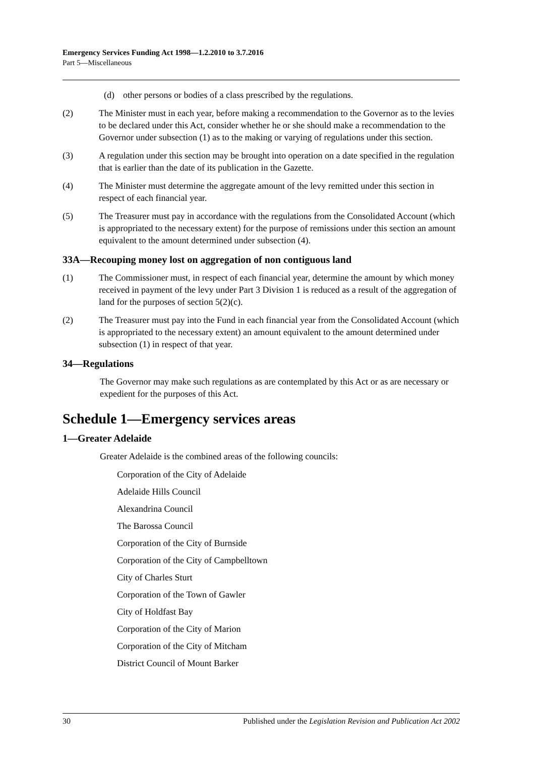Emergency Services Funding Act 1998—1.2.2010 to 3.7.2016
Part 5—Miscellaneous
(d) other persons or bodies of a class prescribed by the regulations.
(2) The Minister must in each year, before making a recommendation to the Governor as to the levies to be declared under this Act, consider whether he or she should make a recommendation to the Governor under subsection (1) as to the making or varying of regulations under this section.
(3) A regulation under this section may be brought into operation on a date specified in the regulation that is earlier than the date of its publication in the Gazette.
(4) The Minister must determine the aggregate amount of the levy remitted under this section in respect of each financial year.
(5) The Treasurer must pay in accordance with the regulations from the Consolidated Account (which is appropriated to the necessary extent) for the purpose of remissions under this section an amount equivalent to the amount determined under subsection (4).
33A—Recouping money lost on aggregation of non contiguous land
(1) The Commissioner must, in respect of each financial year, determine the amount by which money received in payment of the levy under Part 3 Division 1 is reduced as a result of the aggregation of land for the purposes of section 5(2)(c).
(2) The Treasurer must pay into the Fund in each financial year from the Consolidated Account (which is appropriated to the necessary extent) an amount equivalent to the amount determined under subsection (1) in respect of that year.
34—Regulations
The Governor may make such regulations as are contemplated by this Act or as are necessary or expedient for the purposes of this Act.
Schedule 1—Emergency services areas
1—Greater Adelaide
Greater Adelaide is the combined areas of the following councils:
Corporation of the City of Adelaide
Adelaide Hills Council
Alexandrina Council
The Barossa Council
Corporation of the City of Burnside
Corporation of the City of Campbelltown
City of Charles Sturt
Corporation of the Town of Gawler
City of Holdfast Bay
Corporation of the City of Marion
Corporation of the City of Mitcham
District Council of Mount Barker
30 Published under the Legislation Revision and Publication Act 2002